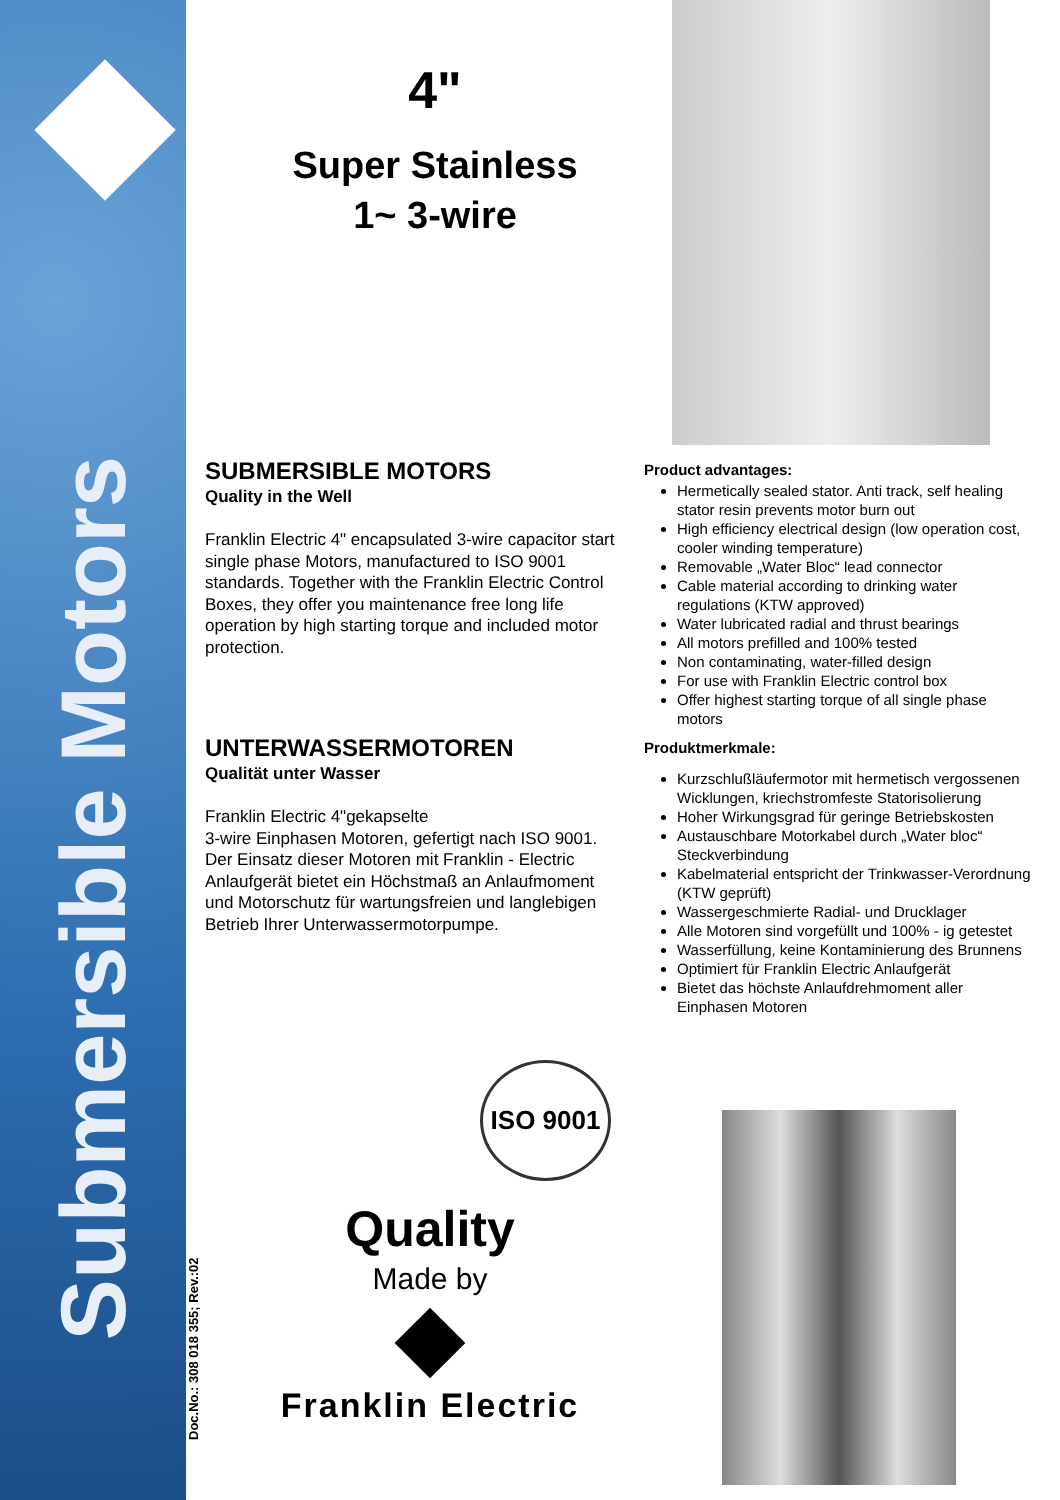Submersible Motors
Doc.No.: 308 018 355; Rev.:02
4"
Super Stainless
1~ 3-wire
SUBMERSIBLE MOTORS
Quality in the Well
Franklin Electric 4" encapsulated 3-wire capacitor start single phase Motors, manufactured to ISO 9001 standards. Together with the Franklin Electric Control Boxes, they offer you maintenance free long life operation by high starting torque and included motor protection.
UNTERWASSERMOTOREN
Qualität unter Wasser
Franklin Electric 4"gekapselte
3-wire Einphasen Motoren, gefertigt nach ISO 9001. Der Einsatz dieser Motoren mit Franklin - Electric Anlaufgerät bietet ein Höchstmaß an Anlaufmoment und Motorschutz für wartungsfreien und langlebigen Betrieb Ihrer Unterwassermotorpumpe.
Product advantages:
Hermetically sealed stator. Anti track, self healing stator resin prevents motor burn out
High efficiency electrical design (low operation cost, cooler winding temperature)
Removable „Water Bloc“ lead connector
Cable material according to drinking water regulations (KTW approved)
Water lubricated radial and thrust bearings
All motors prefilled and 100% tested
Non contaminating, water-filled design
For use with Franklin Electric control box
Offer highest starting torque of all single phase motors
Produktmerkmale:
Kurzschlußläufermotor mit hermetisch vergossenen Wicklungen, kriechstromfeste Statorisolierung
Hoher Wirkungsgrad für geringe Betriebskosten
Austauschbare Motorkabel durch „Water bloc“ Steckverbindung
Kabelmaterial entspricht der Trinkwasser-Verordnung (KTW geprüft)
Wassergeschmierte Radial- und Drucklager
Alle Motoren sind vorgefüllt und 100% - ig getestet
Wasserfüllung, keine Kontaminierung des Brunnens
Optimiert für Franklin Electric Anlaufgerät
Bietet das höchste Anlaufdrehmoment aller Einphasen Motoren
ISO 9001
Quality
Made by
Franklin Electric